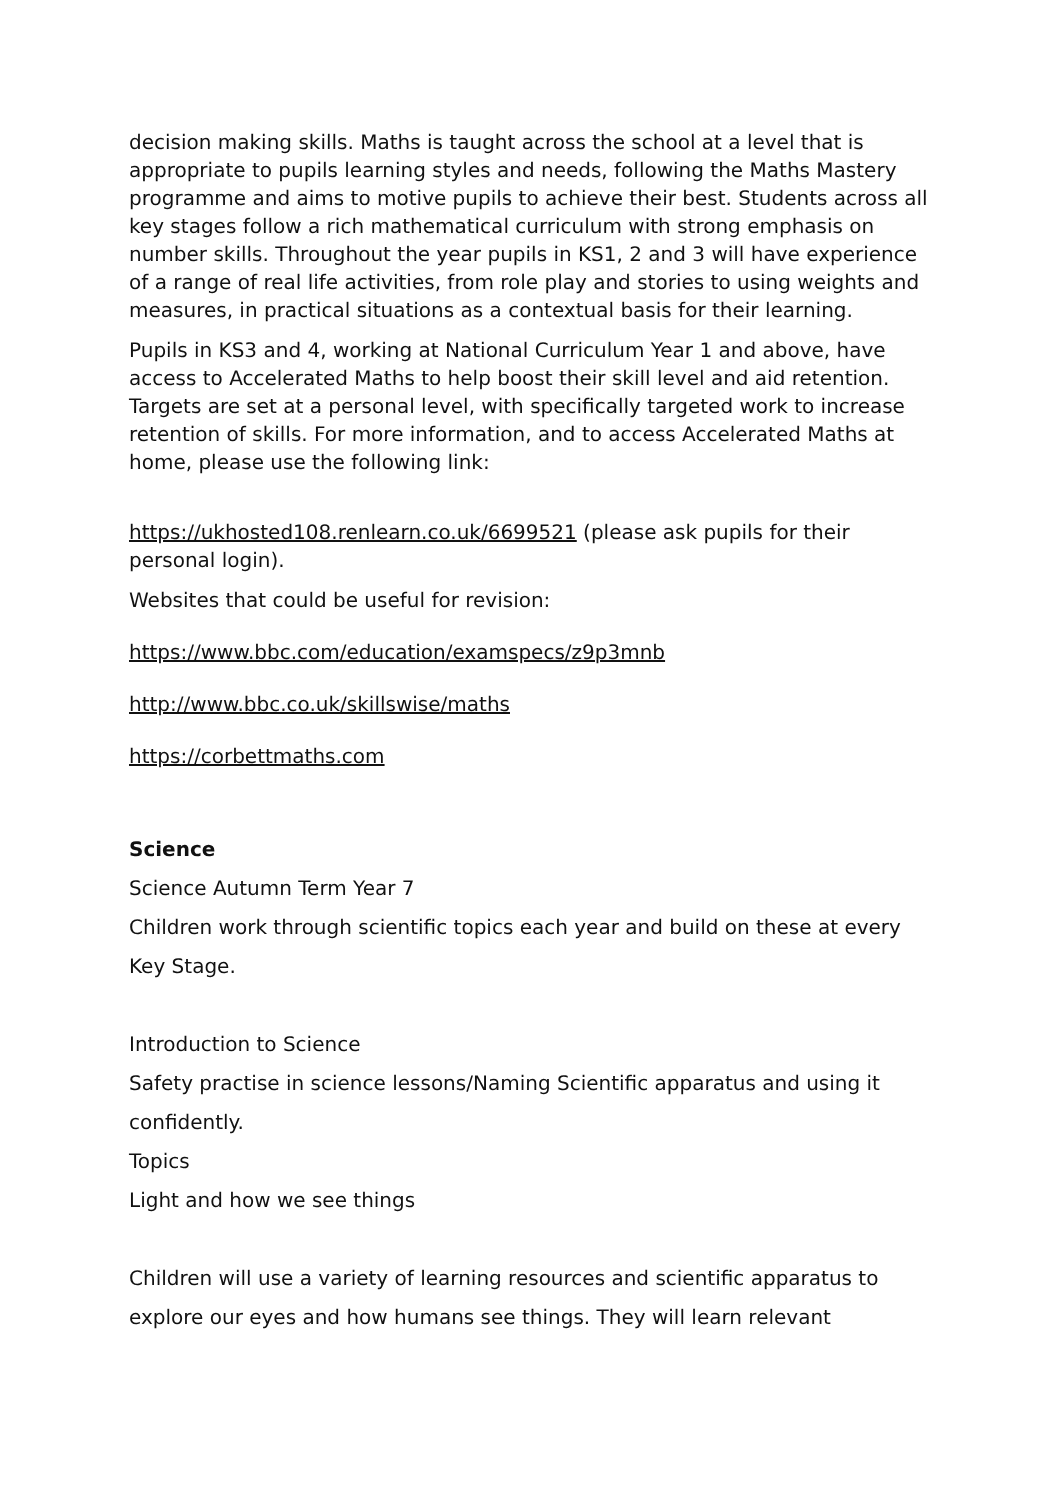decision making skills. Maths is taught across the school at a level that is appropriate to pupils learning styles and needs, following the Maths Mastery programme and aims to motive pupils to achieve their best. Students across all key stages follow a rich mathematical curriculum with strong emphasis on number skills. Throughout the year pupils in KS1, 2 and 3 will have experience of a range of real life activities, from role play and stories to using weights and measures, in practical situations as a contextual basis for their learning.
Pupils in KS3 and 4, working at National Curriculum Year 1 and above, have access to Accelerated Maths to help boost their skill level and aid retention. Targets are set at a personal level, with specifically targeted work to increase retention of skills. For more information, and to access Accelerated Maths at home, please use the following link:
https://ukhosted108.renlearn.co.uk/6699521 (please ask pupils for their personal login).
Websites that could be useful for revision:
https://www.bbc.com/education/examspecs/z9p3mnb
http://www.bbc.co.uk/skillswise/maths
https://corbettmaths.com
Science
Science Autumn Term Year 7
Children work through scientific topics each year and build on these at every Key Stage.
Introduction to Science
Safety practise in science lessons/Naming Scientific apparatus and using it confidently.
Topics
Light and how we see things
Children will use a variety of learning resources and scientific apparatus to explore our eyes and how humans see things. They will learn relevant